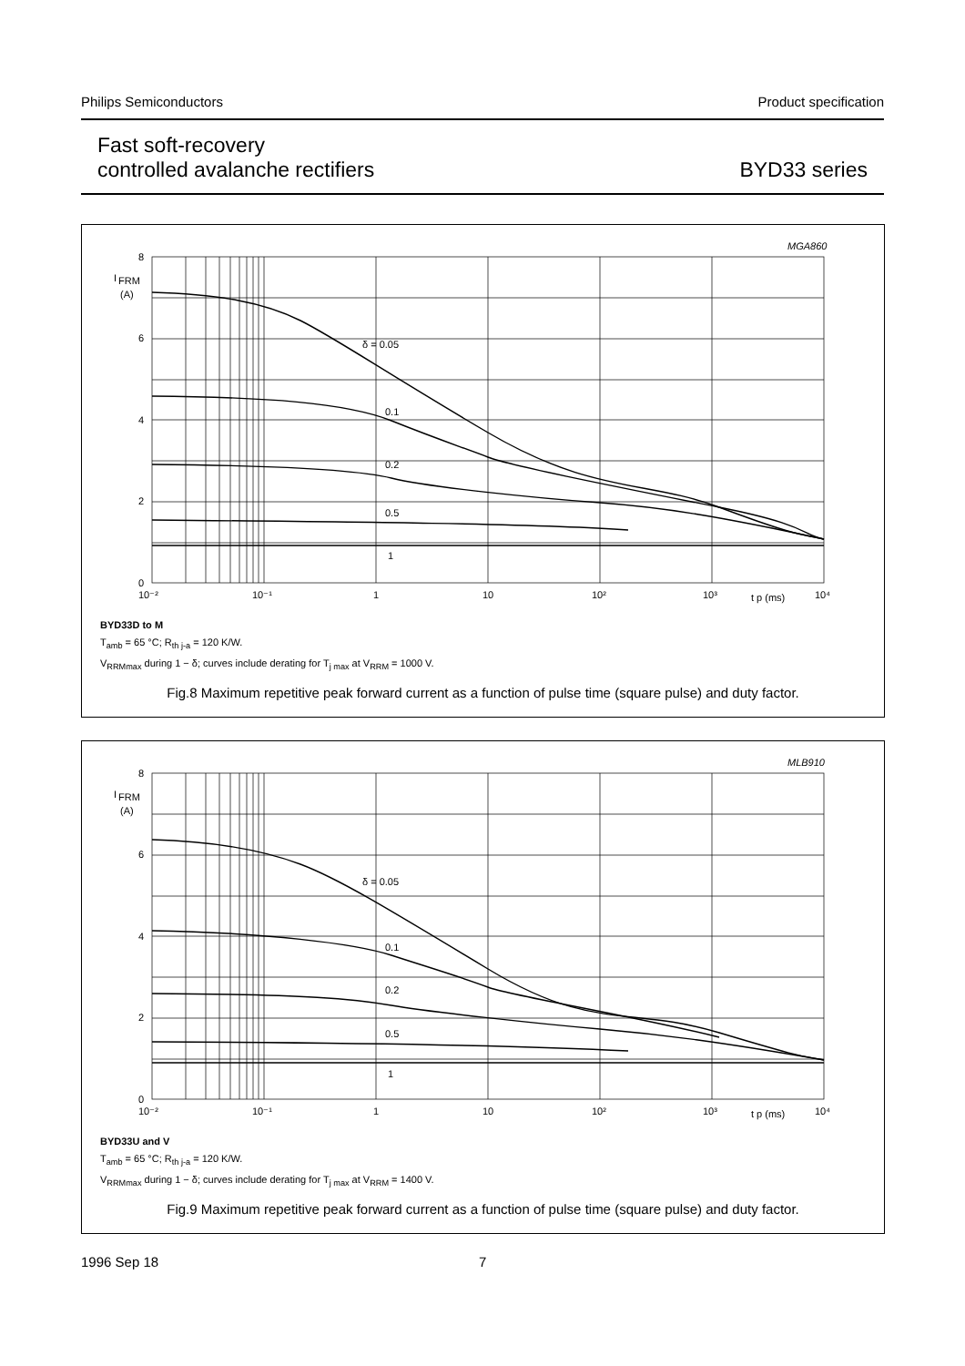Philips Semiconductors Product specification
Fast soft-recovery
controlled avalanche rectifiers
BYD33 series
MGA860
8
6
4
2
0
I
FRM
(A)
10⁻²
10⁻¹
1
10
10²
10³
t p (ms)
10⁴
δ = 0.05
0.1
0.2
0.5
1
BYD33D to M
T<sub>amb</sub> = 65 °C; R<sub>th j-a</sub> = 120 K/W.
V<sub>RRMmax</sub> during 1 − δ; curves include derating for T<sub>j max</sub> at V<sub>RRM</sub> = 1000 V.
Fig.8 Maximum repetitive peak forward current as a function of pulse time (square pulse) and duty factor.
MLB910
8
6
4
2
0
I
FRM
(A)
10⁻²
10⁻¹
1
10
10²
10³
t p (ms)
10⁴
δ = 0.05
0.1
0.2
0.5
1
BYD33U and V
T<sub>amb</sub> = 65 °C; R<sub>th j-a</sub> = 120 K/W.
V<sub>RRMmax</sub> during 1 − δ; curves include derating for T<sub>j max</sub> at V<sub>RRM</sub> = 1400 V.
Fig.9 Maximum repetitive peak forward current as a function of pulse time (square pulse) and duty factor.
1996 Sep 18 7